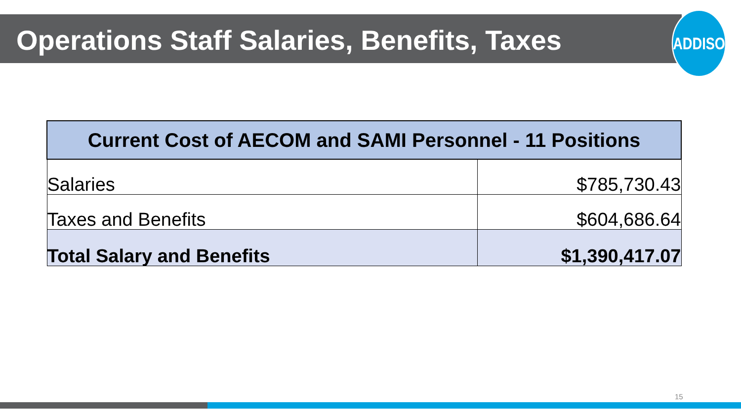Operations Staff Salaries, Benefits, Taxes
ADDISON
| Current Cost of AECOM and SAMI Personnel - 11 Positions | |
| --- | --- |
| Salaries | $785,730.43 |
| Taxes and Benefits | $604,686.64 |
| Total Salary and Benefits | $1,390,417.07 |
15